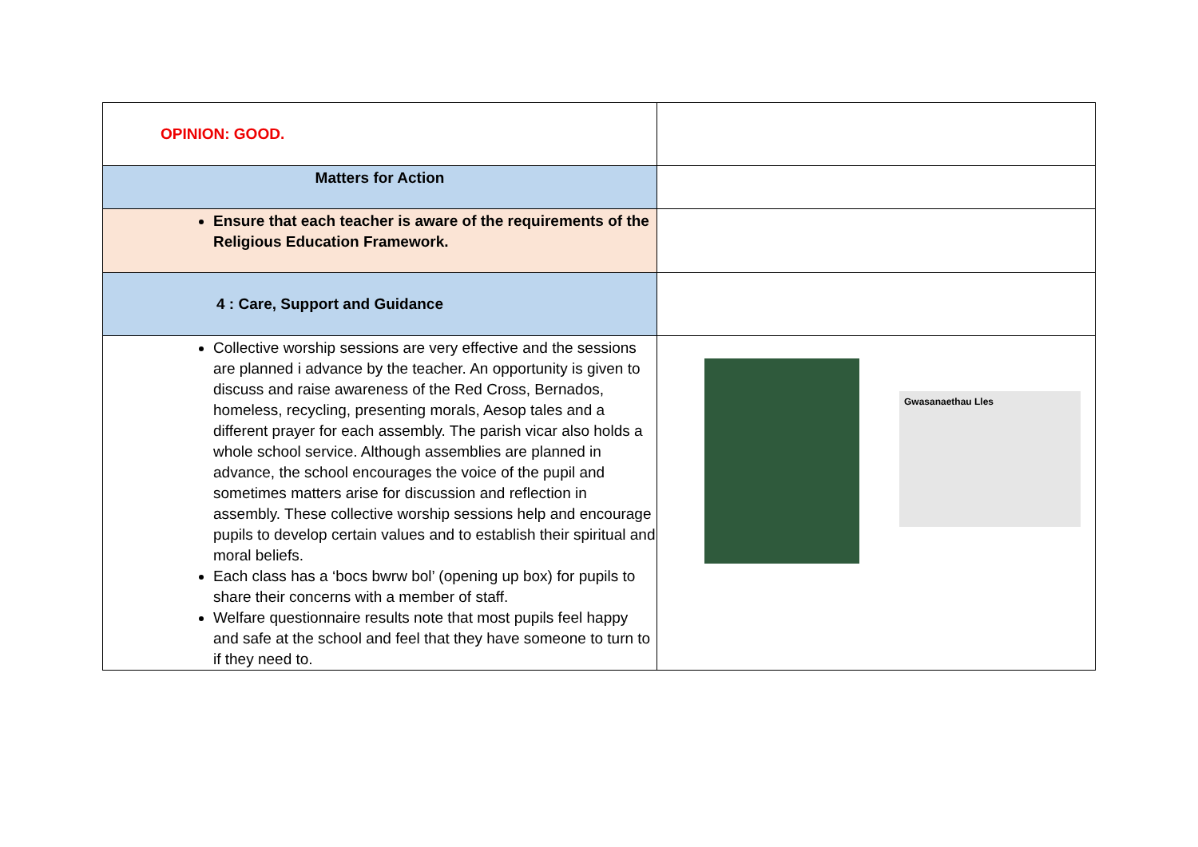| OPINION: GOOD. | |
| Matters for Action | |
| Ensure that each teacher is aware of the requirements of the Religious Education Framework. | |
| 4 : Care, Support and Guidance | |
| Collective worship sessions are very effective and the sessions are planned i advance by the teacher. An opportunity is given to discuss and raise awareness of the Red Cross, Bernados, homeless, recycling, presenting morals, Aesop tales and a different prayer for each assembly. The parish vicar also holds a whole school service. Although assemblies are planned in advance, the school encourages the voice of the pupil and sometimes matters arise for discussion and reflection in assembly. These collective worship sessions help and encourage pupils to develop certain values and to establish their spiritual and moral beliefs. Each class has a ‘bocs bwrw bol’ (opening up box) for pupils to share their concerns with a member of staff. Welfare questionnaire results note that most pupils feel happy and safe at the school and feel that they have someone to turn to if they need to. | Gwasanaethau Lles |